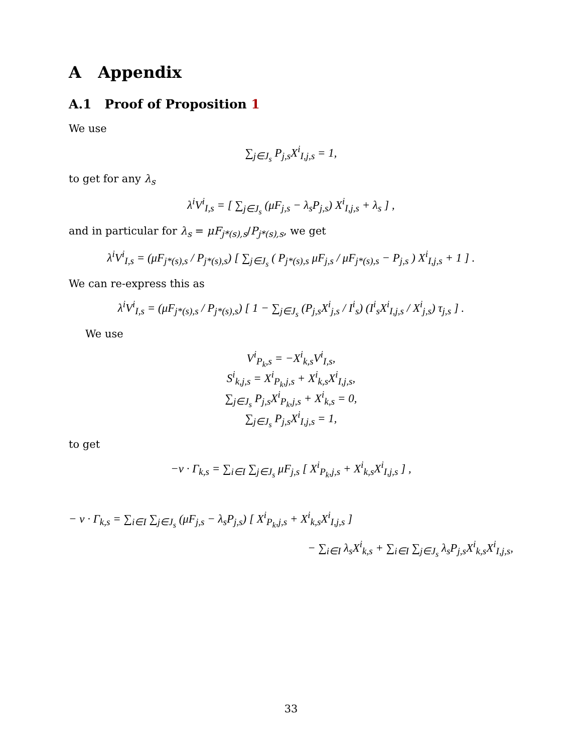A Appendix
A.1 Proof of Proposition 1
We use
∑<sub>j∈J<sub>s</sub></sub> P<sub>j,s</sub>X<sup>i</sup><sub>I,j,s</sub> = 1,
to get for any λ<sub>s</sub>
λ<sup>i</sup>V<sup>i</sup><sub>I,s</sub> = [ ∑<sub>j∈J<sub>s</sub></sub> (μF<sub>j,s</sub> − λ<sub>s</sub>P<sub>j,s</sub>) X<sup>i</sup><sub>I,j,s</sub> + λ<sub>s</sub> ] ,
and in particular for λ<sub>s</sub> = μF<sub>j*(s),s</sub>/P<sub>j*(s),s</sub>, we get
λ<sup>i</sup>V<sup>i</sup><sub>I,s</sub> = (μF<sub>j*(s),s</sub> / P<sub>j*(s),s</sub>) [ ∑<sub>j∈J<sub>s</sub></sub> ( P<sub>j*(s),s</sub> μF<sub>j,s</sub> / μF<sub>j*(s),s</sub> − P<sub>j,s</sub> ) X<sup>i</sup><sub>I,j,s</sub> + 1 ] .
We can re-express this as
λ<sup>i</sup>V<sup>i</sup><sub>I,s</sub> = (μF<sub>j*(s),s</sub> / P<sub>j*(s),s</sub>) [ 1 − ∑<sub>j∈J<sub>s</sub></sub> (P<sub>j,s</sub>X<sup>i</sup><sub>j,s</sub> / I<sup>i</sup><sub>s</sub>) (I<sup>i</sup><sub>s</sub>X<sup>i</sup><sub>I,j,s</sub> / X<sup>i</sup><sub>j,s</sub>) τ<sub>j,s</sub> ] .
We use
V<sup>i</sup><sub>P<sub>k</sub>,s</sub> = −X<sup>i</sup><sub>k,s</sub>V<sup>i</sup><sub>I,s</sub>,
S<sup>i</sup><sub>k,j,s</sub> = X<sup>i</sup><sub>P<sub>k</sub>,j,s</sub> + X<sup>i</sup><sub>k,s</sub>X<sup>i</sup><sub>I,j,s</sub>,
∑<sub>j∈J<sub>s</sub></sub> P<sub>j,s</sub>X<sup>i</sup><sub>P<sub>k</sub>,j,s</sub> + X<sup>i</sup><sub>k,s</sub> = 0,
∑<sub>j∈J<sub>s</sub></sub> P<sub>j,s</sub>X<sup>i</sup><sub>I,j,s</sub> = 1,
to get
−ν · Γ<sub>k,s</sub> = ∑<sub>i∈I</sub> ∑<sub>j∈J<sub>s</sub></sub> μF<sub>j,s</sub> [ X<sup>i</sup><sub>P<sub>k</sub>,j,s</sub> + X<sup>i</sup><sub>k,s</sub>X<sup>i</sup><sub>I,j,s</sub> ] ,
− ν · Γ<sub>k,s</sub> = ∑<sub>i∈I</sub> ∑<sub>j∈J<sub>s</sub></sub> (μF<sub>j,s</sub> − λ<sub>s</sub>P<sub>j,s</sub>) [ X<sup>i</sup><sub>P<sub>k</sub>,j,s</sub> + X<sup>i</sup><sub>k,s</sub>X<sup>i</sup><sub>I,j,s</sub> ]
− ∑<sub>i∈I</sub> λ<sub>s</sub>X<sup>i</sup><sub>k,s</sub> + ∑<sub>i∈I</sub> ∑<sub>j∈J<sub>s</sub></sub> λ<sub>s</sub>P<sub>j,s</sub>X<sup>i</sup><sub>k,s</sub>X<sup>i</sup><sub>I,j,s</sub>,
33